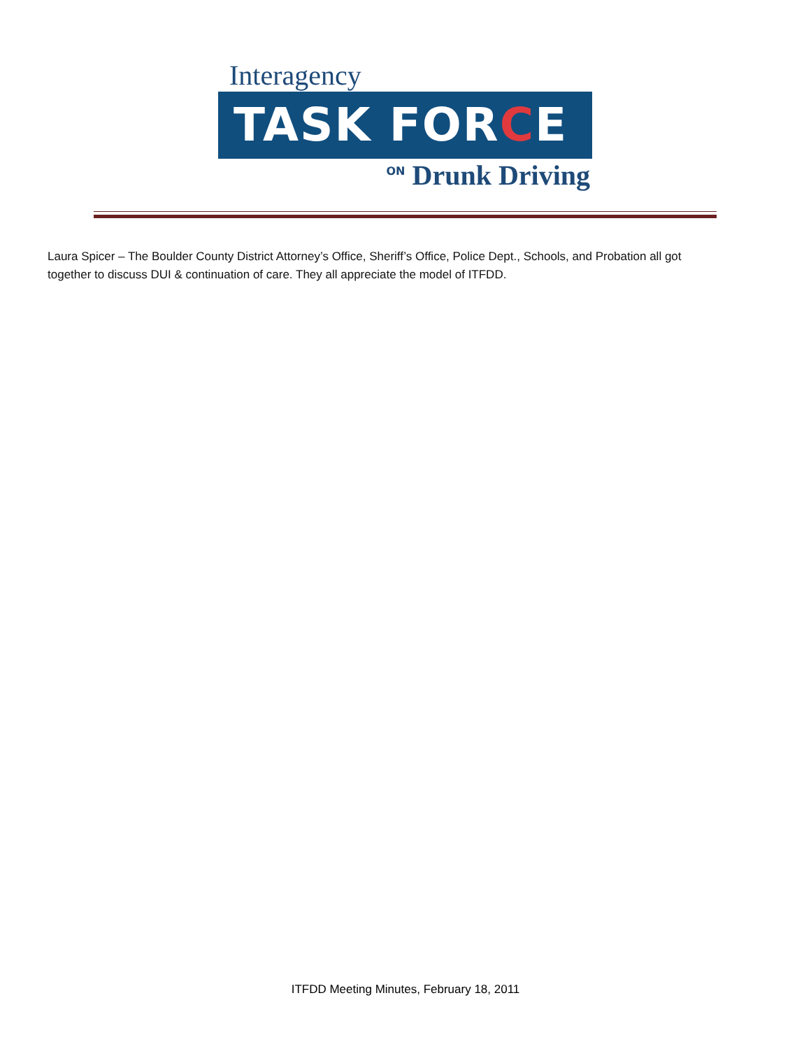Interagency
TASK FORCE
ON Drunk Driving
Laura Spicer – The Boulder County District Attorney’s Office, Sheriff’s Office, Police Dept., Schools, and Probation all got together to discuss DUI & continuation of care. They all appreciate the model of ITFDD.
ITFDD Meeting Minutes, February 18, 2011